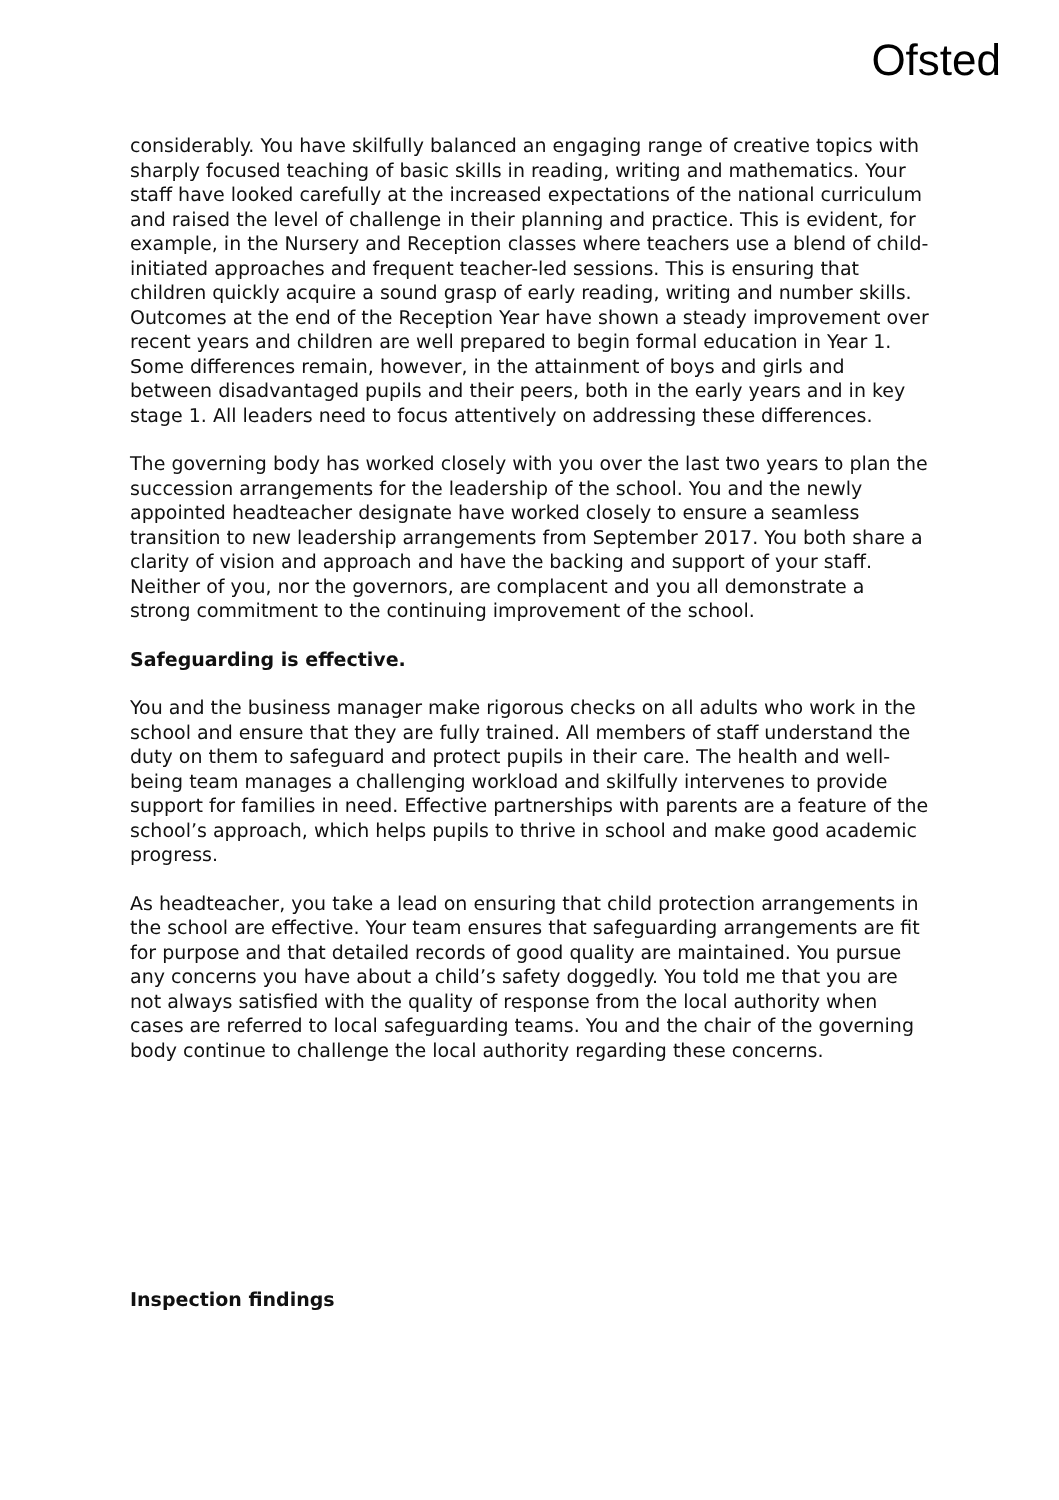Ofsted
considerably. You have skilfully balanced an engaging range of creative topics with sharply focused teaching of basic skills in reading, writing and mathematics. Your staff have looked carefully at the increased expectations of the national curriculum and raised the level of challenge in their planning and practice. This is evident, for example, in the Nursery and Reception classes where teachers use a blend of child-initiated approaches and frequent teacher-led sessions. This is ensuring that children quickly acquire a sound grasp of early reading, writing and number skills. Outcomes at the end of the Reception Year have shown a steady improvement over recent years and children are well prepared to begin formal education in Year 1. Some differences remain, however, in the attainment of boys and girls and between disadvantaged pupils and their peers, both in the early years and in key stage 1. All leaders need to focus attentively on addressing these differences.
The governing body has worked closely with you over the last two years to plan the succession arrangements for the leadership of the school. You and the newly appointed headteacher designate have worked closely to ensure a seamless transition to new leadership arrangements from September 2017. You both share a clarity of vision and approach and have the backing and support of your staff. Neither of you, nor the governors, are complacent and you all demonstrate a strong commitment to the continuing improvement of the school.
Safeguarding is effective.
You and the business manager make rigorous checks on all adults who work in the school and ensure that they are fully trained. All members of staff understand the duty on them to safeguard and protect pupils in their care. The health and well-being team manages a challenging workload and skilfully intervenes to provide support for families in need. Effective partnerships with parents are a feature of the school’s approach, which helps pupils to thrive in school and make good academic progress.
As headteacher, you take a lead on ensuring that child protection arrangements in the school are effective. Your team ensures that safeguarding arrangements are fit for purpose and that detailed records of good quality are maintained. You pursue any concerns you have about a child’s safety doggedly. You told me that you are not always satisfied with the quality of response from the local authority when cases are referred to local safeguarding teams. You and the chair of the governing body continue to challenge the local authority regarding these concerns.
Inspection findings